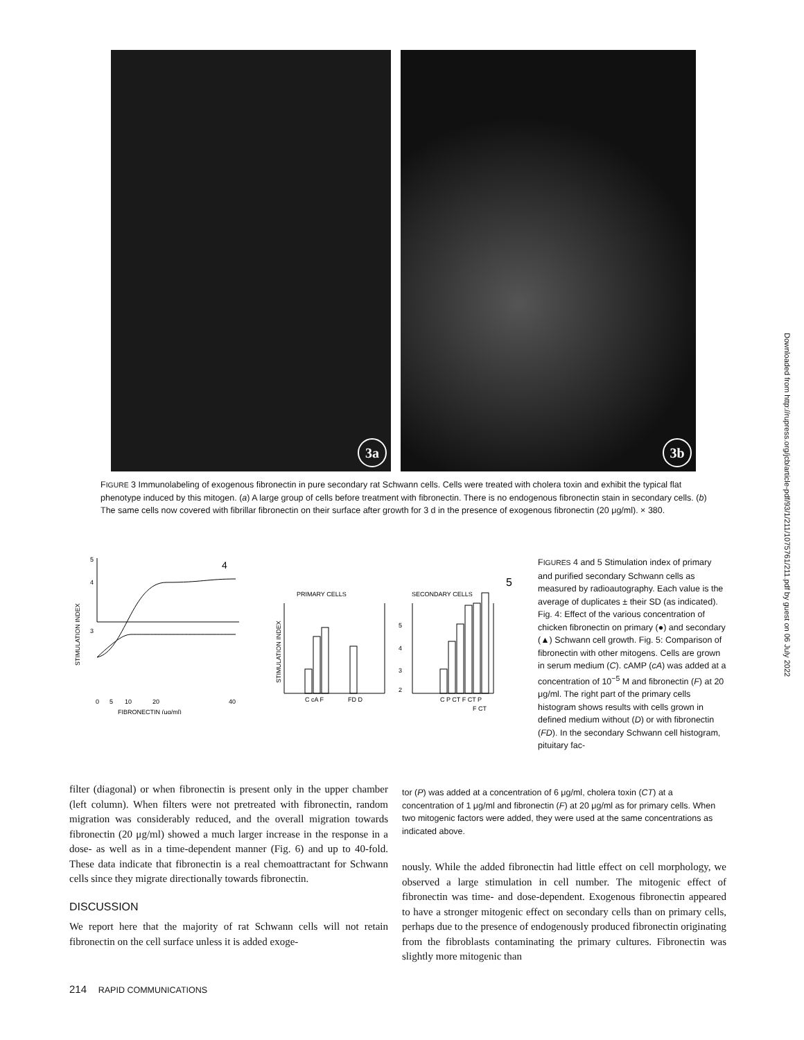3a
3b
FIGURE 3 Immunolabeling of exogenous fibronectin in pure secondary rat Schwann cells. Cells were treated with cholera toxin and exhibit the typical flat phenotype induced by this mitogen. (a) A large group of cells before treatment with fibronectin. There is no endogenous fibronectin stain in secondary cells. (b) The same cells now covered with fibrillar fibronectin on their surface after growth for 3 d in the presence of exogenous fibronectin (20 μg/ml). × 380.
Downloaded from http://rupress.org/jcb/article-pdf/93/1/211/1075761/211.pdf by guest on 06 July 2022
5
4
3
4
STIMULATION INDEX
0
5
10
20
40
FIBRONECTIN (μg/ml)
PRIMARY CELLS
SECONDARY CELLS
5
STIMULATION INDEX
C cA F
FD D
C P CT F CT P
F CT
5
4
3
2
FIGURES 4 and 5 Stimulation index of primary and purified secondary Schwann cells as measured by radioautography. Each value is the average of duplicates ± their SD (as indicated). Fig. 4: Effect of the various concentration of chicken fibronectin on primary (●) and secondary (▲) Schwann cell growth. Fig. 5: Comparison of fibronectin with other mitogens. Cells are grown in serum medium (C). cAMP (cA) was added at a concentration of 10<sup>−5</sup> M and fibronectin (F) at 20 μg/ml. The right part of the primary cells histogram shows results with cells grown in defined medium without (D) or with fibronectin (FD). In the secondary Schwann cell histogram, pituitary fac-
tor (P) was added at a concentration of 6 μg/ml, cholera toxin (CT) at a concentration of 1 μg/ml and fibronectin (F) at 20 μg/ml as for primary cells. When two mitogenic factors were added, they were used at the same concentrations as indicated above.
filter (diagonal) or when fibronectin is present only in the upper chamber (left column). When filters were not pretreated with fibronectin, random migration was considerably reduced, and the overall migration towards fibronectin (20 μg/ml) showed a much larger increase in the response in a dose- as well as in a time-dependent manner (Fig. 6) and up to 40-fold. These data indicate that fibronectin is a real chemoattractant for Schwann cells since they migrate directionally towards fibronectin.
DISCUSSION
We report here that the majority of rat Schwann cells will not retain fibronectin on the cell surface unless it is added exoge-
nously. While the added fibronectin had little effect on cell morphology, we observed a large stimulation in cell number. The mitogenic effect of fibronectin was time- and dose-dependent. Exogenous fibronectin appeared to have a stronger mitogenic effect on secondary cells than on primary cells, perhaps due to the presence of endogenously produced fibronectin originating from the fibroblasts contaminating the primary cultures. Fibronectin was slightly more mitogenic than
214 RAPID COMMUNICATIONS